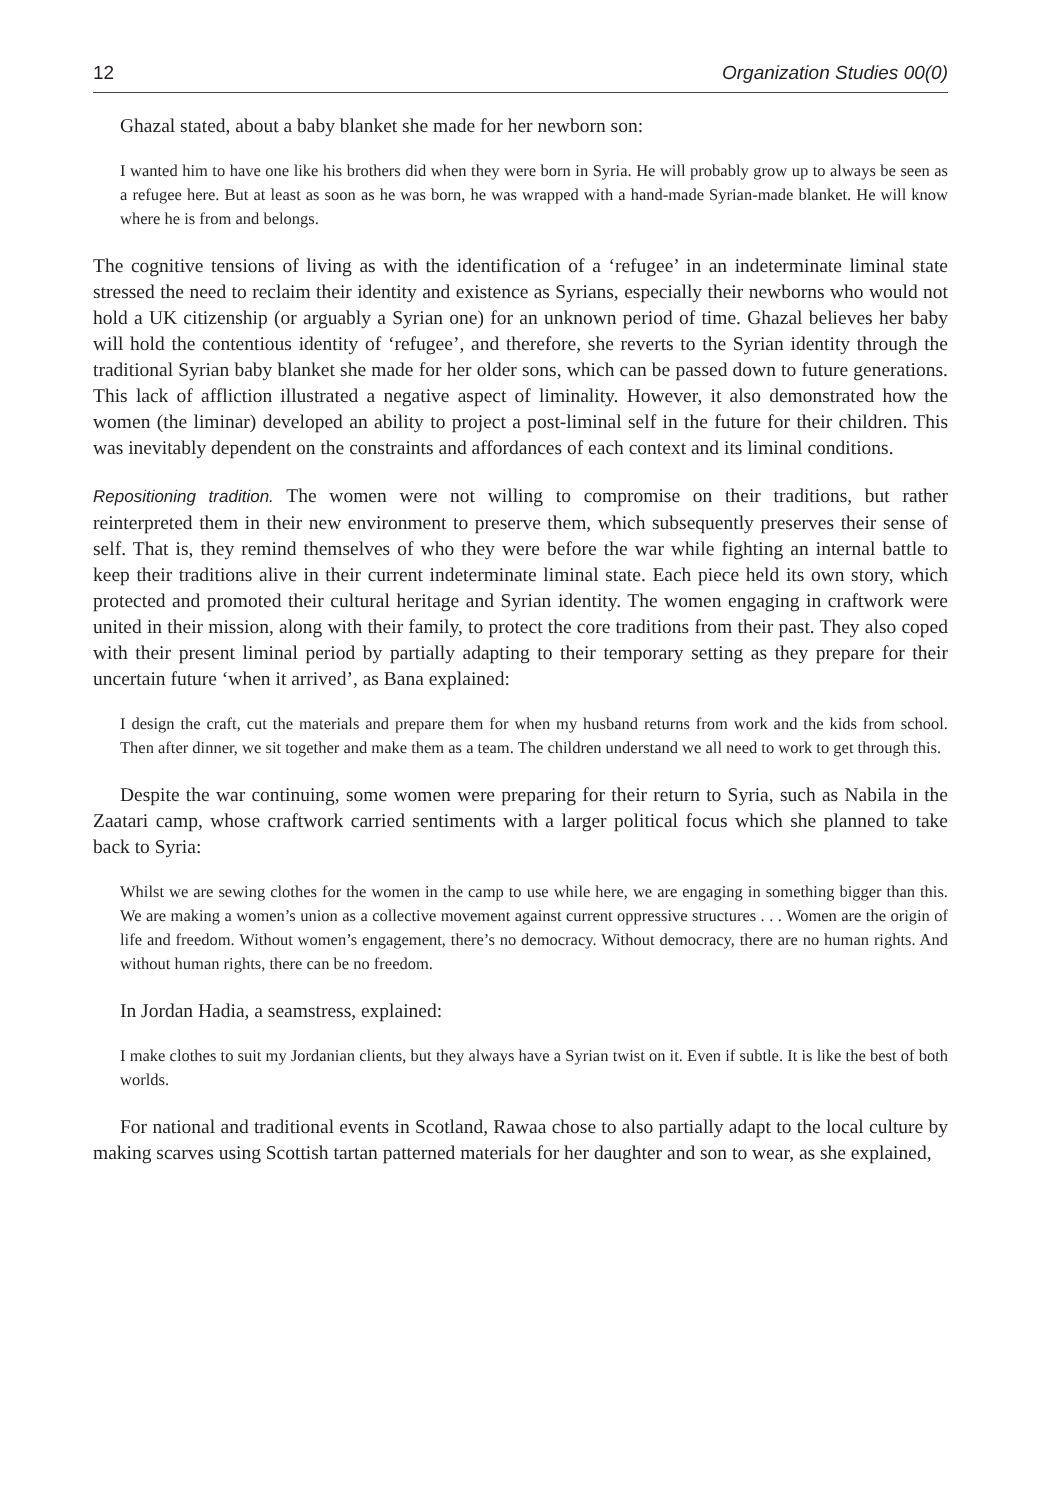12 Organization Studies 00(0)
Ghazal stated, about a baby blanket she made for her newborn son:
I wanted him to have one like his brothers did when they were born in Syria. He will probably grow up to always be seen as a refugee here. But at least as soon as he was born, he was wrapped with a hand-made Syrian-made blanket. He will know where he is from and belongs.
The cognitive tensions of living as with the identification of a ‘refugee’ in an indeterminate liminal state stressed the need to reclaim their identity and existence as Syrians, especially their newborns who would not hold a UK citizenship (or arguably a Syrian one) for an unknown period of time. Ghazal believes her baby will hold the contentious identity of ‘refugee’, and therefore, she reverts to the Syrian identity through the traditional Syrian baby blanket she made for her older sons, which can be passed down to future generations. This lack of affliction illustrated a negative aspect of liminality. However, it also demonstrated how the women (the liminar) developed an ability to project a post-liminal self in the future for their children. This was inevitably dependent on the constraints and affordances of each context and its liminal conditions.
Repositioning tradition. The women were not willing to compromise on their traditions, but rather reinterpreted them in their new environment to preserve them, which subsequently preserves their sense of self. That is, they remind themselves of who they were before the war while fighting an internal battle to keep their traditions alive in their current indeterminate liminal state. Each piece held its own story, which protected and promoted their cultural heritage and Syrian identity. The women engaging in craftwork were united in their mission, along with their family, to protect the core traditions from their past. They also coped with their present liminal period by partially adapting to their temporary setting as they prepare for their uncertain future ‘when it arrived’, as Bana explained:
I design the craft, cut the materials and prepare them for when my husband returns from work and the kids from school. Then after dinner, we sit together and make them as a team. The children understand we all need to work to get through this.
Despite the war continuing, some women were preparing for their return to Syria, such as Nabila in the Zaatari camp, whose craftwork carried sentiments with a larger political focus which she planned to take back to Syria:
Whilst we are sewing clothes for the women in the camp to use while here, we are engaging in something bigger than this. We are making a women’s union as a collective movement against current oppressive structures . . . Women are the origin of life and freedom. Without women’s engagement, there’s no democracy. Without democracy, there are no human rights. And without human rights, there can be no freedom.
In Jordan Hadia, a seamstress, explained:
I make clothes to suit my Jordanian clients, but they always have a Syrian twist on it. Even if subtle. It is like the best of both worlds.
For national and traditional events in Scotland, Rawaa chose to also partially adapt to the local culture by making scarves using Scottish tartan patterned materials for her daughter and son to wear, as she explained,